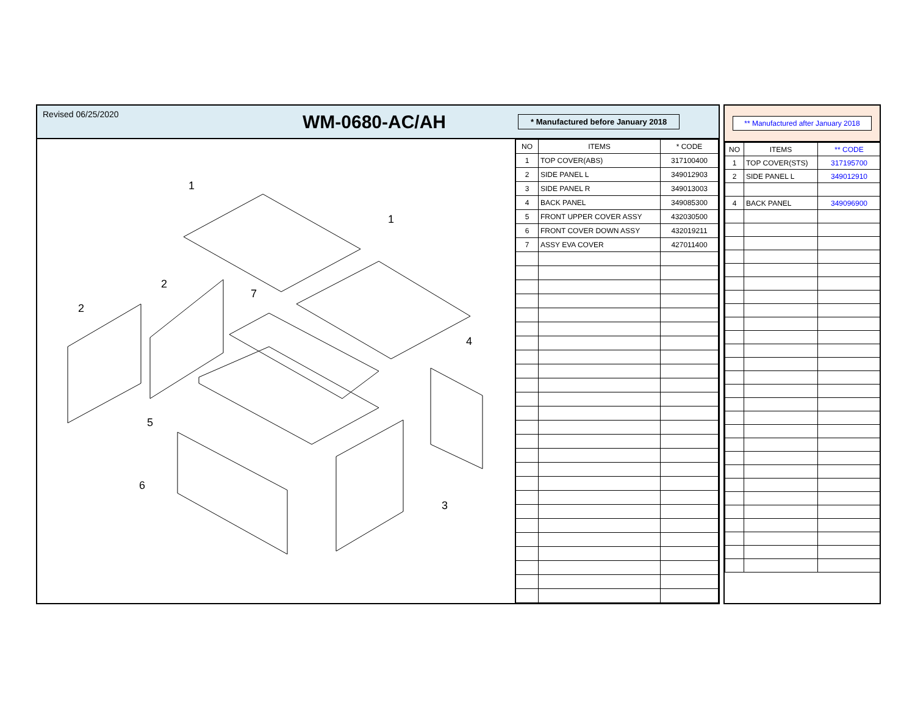Revised 06/25/2020
WM-0680-AC/AH
* Manufactured before January 2018
1
1
2
2
7
4
5
6
3
| NO | ITEMS | * CODE |
| --- | --- | --- |
| 1 | TOP COVER(ABS) | 317100400 |
| 2 | SIDE PANEL L | 349012903 |
| 3 | SIDE PANEL R | 349013003 |
| 4 | BACK PANEL | 349085300 |
| 5 | FRONT UPPER COVER ASSY | 432030500 |
| 6 | FRONT COVER DOWN ASSY | 432019211 |
| 7 | ASSY EVA COVER | 427011400 |
** Manufactured after January 2018
| NO | ITEMS | ** CODE |
| --- | --- | --- |
| 1 | TOP COVER(STS) | 317195700 |
| 2 | SIDE PANEL L | 349012910 |
| 4 | BACK PANEL | 349096900 |